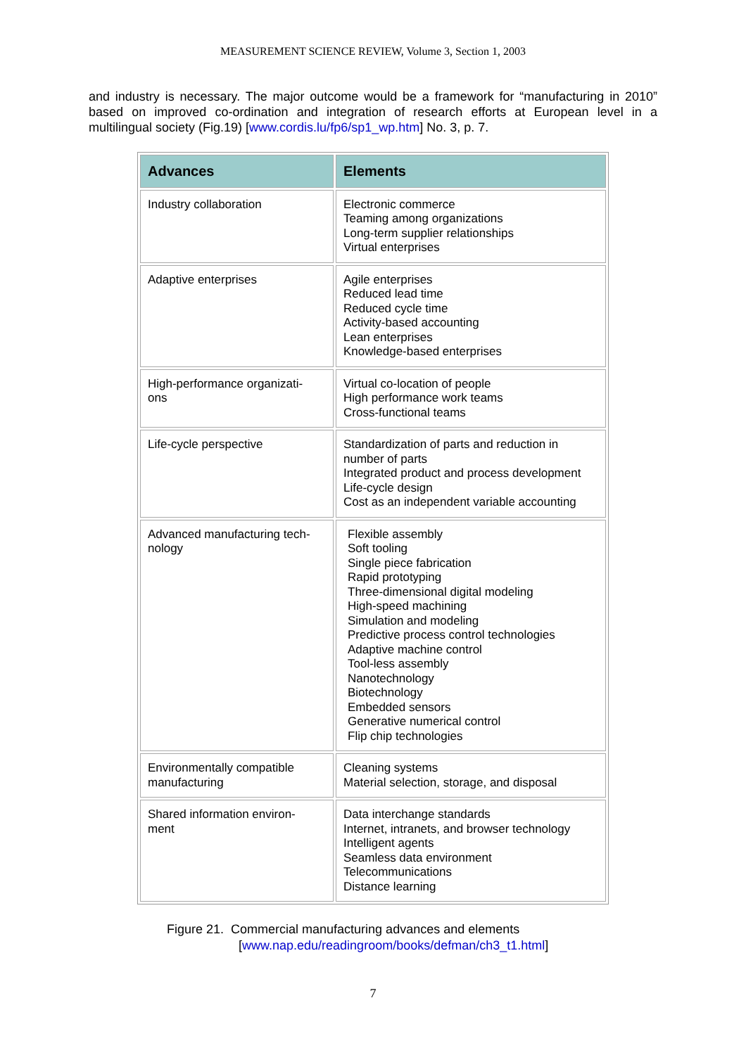MEASUREMENT SCIENCE REVIEW, Volume 3, Section 1, 2003
and industry is necessary. The major outcome would be a framework for “manufacturing in 2010” based on improved co-ordination and integration of research efforts at European level in a multilingual society (Fig.19) [www.cordis.lu/fp6/sp1_wp.htm] No. 3, p. 7.
| Advances | Elements |
| --- | --- |
| Industry collaboration | Electronic commerce Teaming among organizations Long-term supplier relationships Virtual enterprises |
| Adaptive enterprises | Agile enterprises Reduced lead time Reduced cycle time Activity-based accounting Lean enterprises Knowledge-based enterprises |
| High-performance organizati- ons | Virtual co-location of people High performance work teams Cross-functional teams |
| Life-cycle perspective | Standardization of parts and reduction in number of parts Integrated product and process development Life-cycle design Cost as an independent variable accounting |
| Advanced manufacturing tech- nology | Flexible assembly Soft tooling Single piece fabrication Rapid prototyping Three-dimensional digital modeling High-speed machining Simulation and modeling Predictive process control technologies Adaptive machine control Tool-less assembly Nanotechnology Biotechnology Embedded sensors Generative numerical control Flip chip technologies |
| Environmentally compatible manufacturing | Cleaning systems Material selection, storage, and disposal |
| Shared information environ- ment | Data interchange standards Internet, intranets, and browser technology Intelligent agents Seamless data environment Telecommunications Distance learning |
Figure 21. Commercial manufacturing advances and elements
[www.nap.edu/readingroom/books/defman/ch3_t1.html]
7